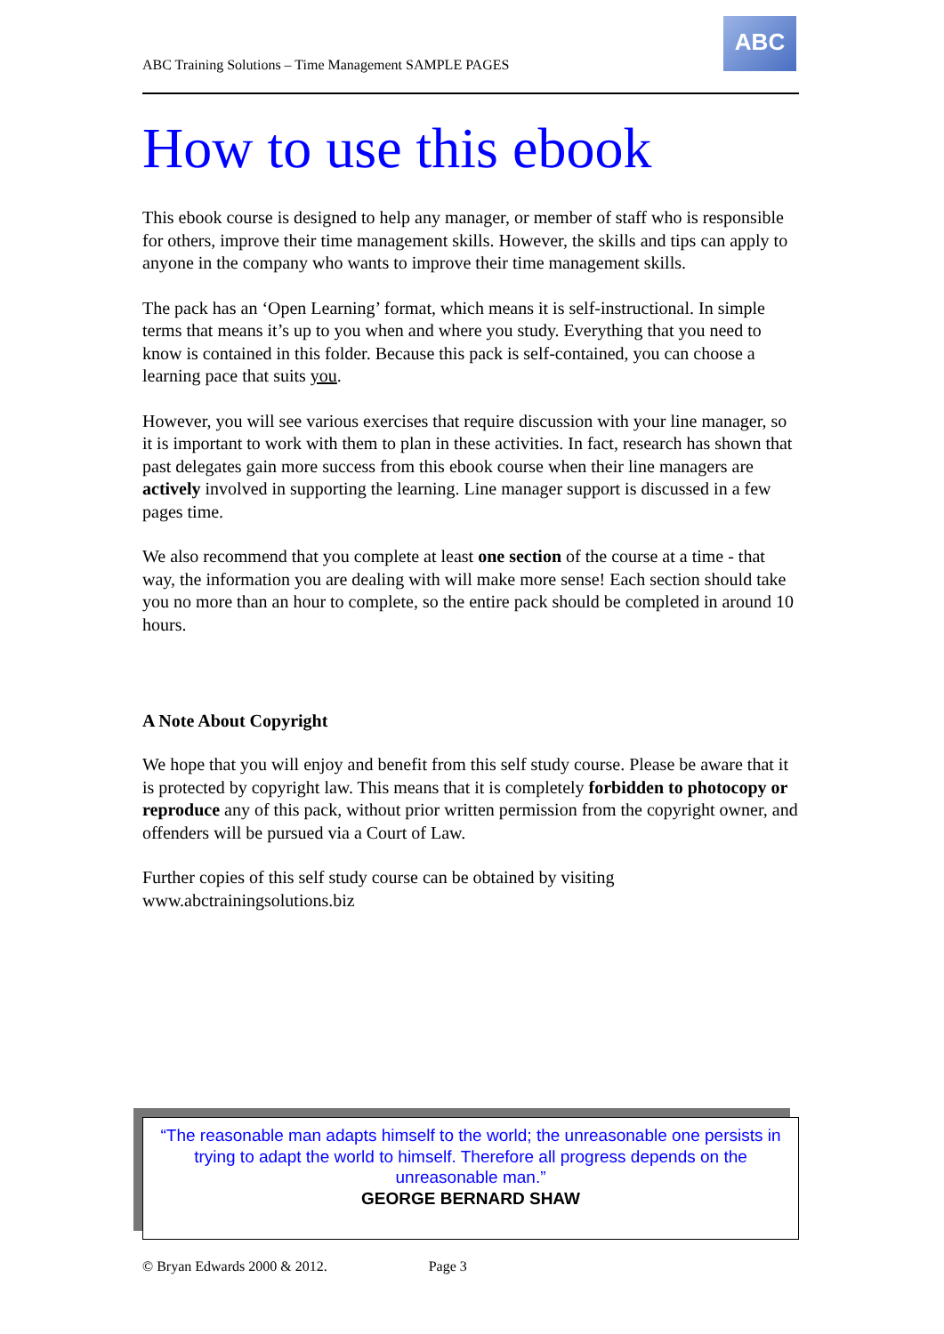ABC Training Solutions – Time Management SAMPLE PAGES
ABC
How to use this ebook
This ebook course is designed to help any manager, or member of staff who is responsible for others, improve their time management skills. However, the skills and tips can apply to anyone in the company who wants to improve their time management skills.
The pack has an ‘Open Learning’ format, which means it is self-instructional. In simple terms that means it’s up to you when and where you study. Everything that you need to know is contained in this folder. Because this pack is self-contained, you can choose a learning pace that suits you.
However, you will see various exercises that require discussion with your line manager, so it is important to work with them to plan in these activities. In fact, research has shown that past delegates gain more success from this ebook course when their line managers are actively involved in supporting the learning. Line manager support is discussed in a few pages time.
We also recommend that you complete at least one section of the course at a time - that way, the information you are dealing with will make more sense! Each section should take you no more than an hour to complete, so the entire pack should be completed in around 10 hours.
A Note About Copyright
We hope that you will enjoy and benefit from this self study course. Please be aware that it is protected by copyright law. This means that it is completely forbidden to photocopy or reproduce any of this pack, without prior written permission from the copyright owner, and offenders will be pursued via a Court of Law.
Further copies of this self study course can be obtained by visiting www.abctrainingsolutions.biz
“The reasonable man adapts himself to the world; the unreasonable one persists in trying to adapt the world to himself. Therefore all progress depends on the unreasonable man.”
GEORGE BERNARD SHAW
© Bryan Edwards 2000 & 2012. Page 3